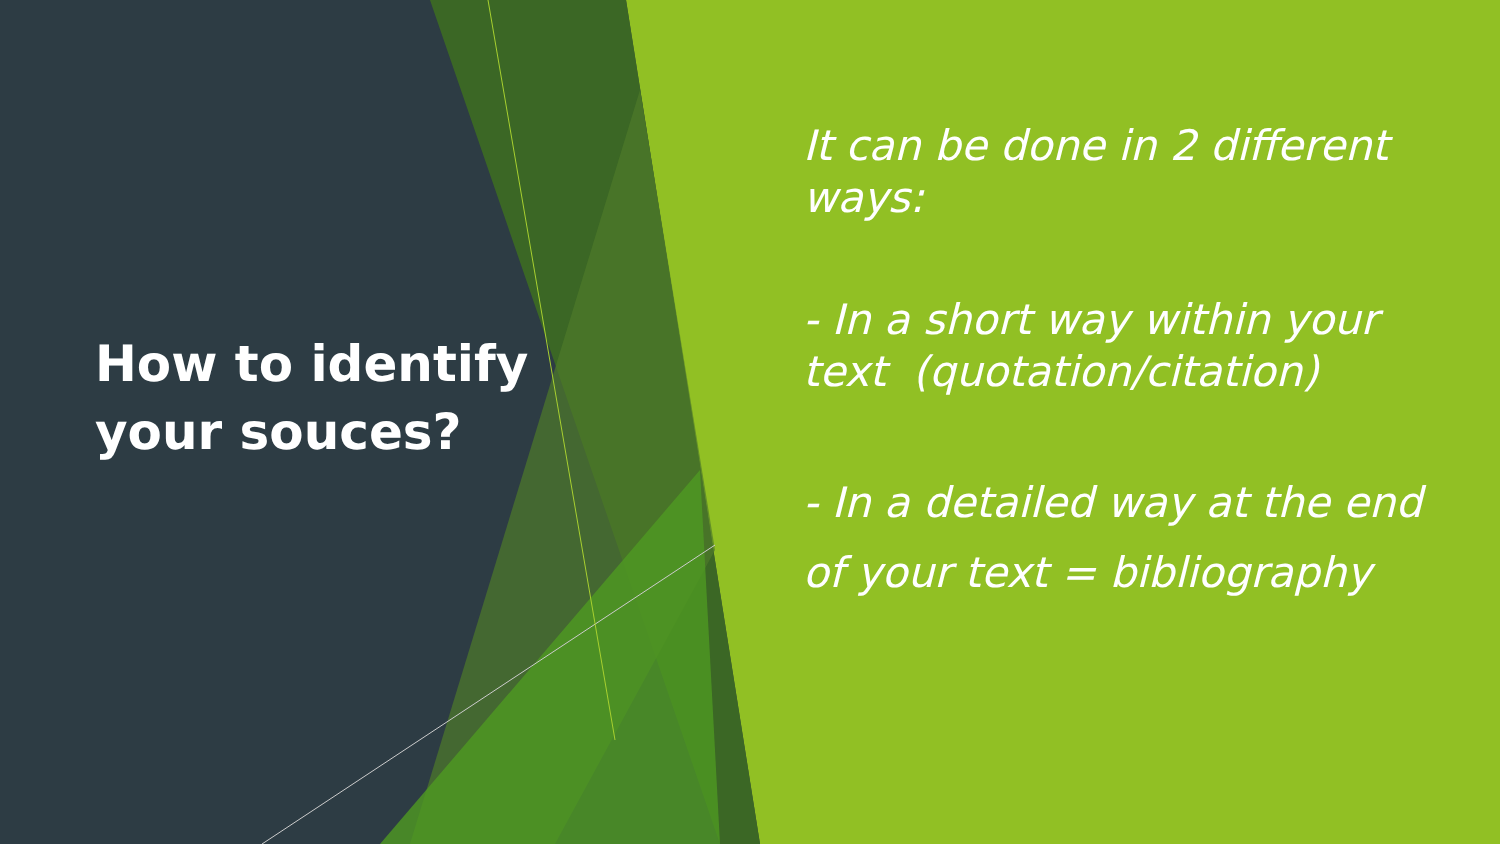How to identify your souces?
It can be done in 2 different ways:
- In a short way within your text (quotation/citation)
- In a detailed way at the end of your text = bibliography